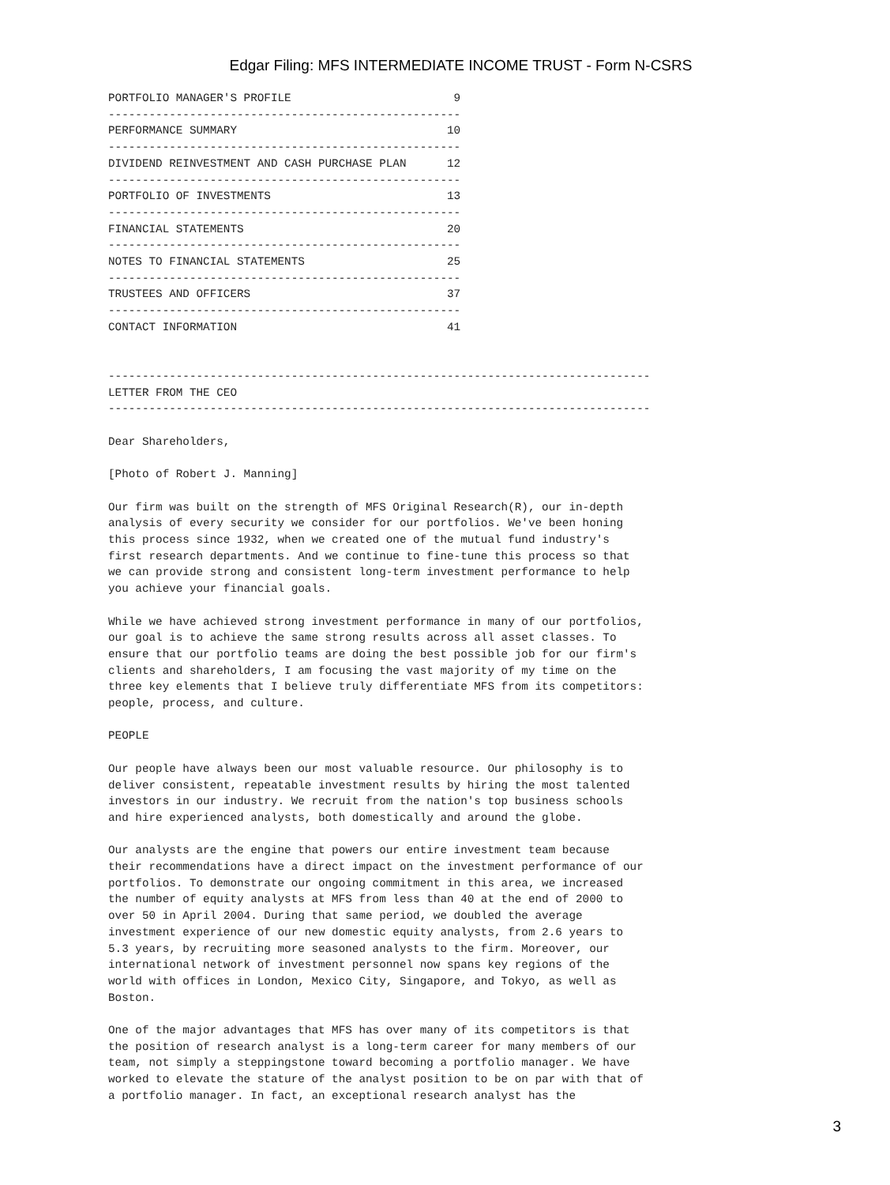Edgar Filing: MFS INTERMEDIATE INCOME TRUST - Form N-CSRS
PORTFOLIO MANAGER'S PROFILE                        9
----------------------------------------------------
PERFORMANCE SUMMARY                               10
----------------------------------------------------
DIVIDEND REINVESTMENT AND CASH PURCHASE PLAN      12
----------------------------------------------------
PORTFOLIO OF INVESTMENTS                          13
----------------------------------------------------
FINANCIAL STATEMENTS                              20
----------------------------------------------------
NOTES TO FINANCIAL STATEMENTS                     25
----------------------------------------------------
TRUSTEES AND OFFICERS                             37
----------------------------------------------------
CONTACT INFORMATION                               41


--------------------------------------------------------------------------------
LETTER FROM THE CEO
--------------------------------------------------------------------------------

Dear Shareholders,

[Photo of Robert J. Manning]

Our firm was built on the strength of MFS Original Research(R), our in-depth
analysis of every security we consider for our portfolios. We've been honing
this process since 1932, when we created one of the mutual fund industry's
first research departments. And we continue to fine-tune this process so that
we can provide strong and consistent long-term investment performance to help
you achieve your financial goals.

While we have achieved strong investment performance in many of our portfolios,
our goal is to achieve the same strong results across all asset classes. To
ensure that our portfolio teams are doing the best possible job for our firm's
clients and shareholders, I am focusing the vast majority of my time on the
three key elements that I believe truly differentiate MFS from its competitors:
people, process, and culture.

PEOPLE

Our people have always been our most valuable resource. Our philosophy is to
deliver consistent, repeatable investment results by hiring the most talented
investors in our industry. We recruit from the nation's top business schools
and hire experienced analysts, both domestically and around the globe.

Our analysts are the engine that powers our entire investment team because
their recommendations have a direct impact on the investment performance of our
portfolios. To demonstrate our ongoing commitment in this area, we increased
the number of equity analysts at MFS from less than 40 at the end of 2000 to
over 50 in April 2004. During that same period, we doubled the average
investment experience of our new domestic equity analysts, from 2.6 years to
5.3 years, by recruiting more seasoned analysts to the firm. Moreover, our
international network of investment personnel now spans key regions of the
world with offices in London, Mexico City, Singapore, and Tokyo, as well as
Boston.

One of the major advantages that MFS has over many of its competitors is that
the position of research analyst is a long-term career for many members of our
team, not simply a steppingstone toward becoming a portfolio manager. We have
worked to elevate the stature of the analyst position to be on par with that of
a portfolio manager. In fact, an exceptional research analyst has the
3